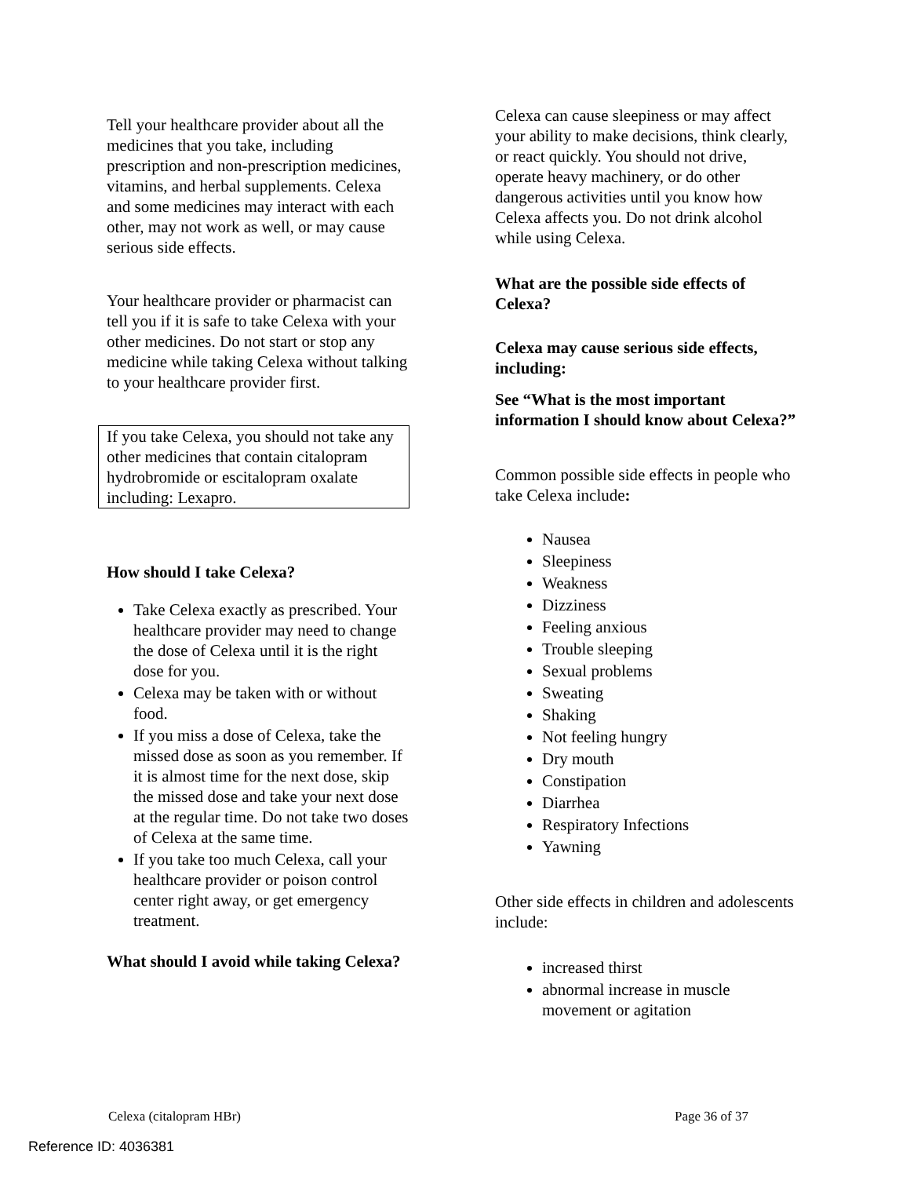Tell your healthcare provider about all the medicines that you take, including prescription and non-prescription medicines, vitamins, and herbal supplements. Celexa and some medicines may interact with each other, may not work as well, or may cause serious side effects.
Your healthcare provider or pharmacist can tell you if it is safe to take Celexa with your other medicines. Do not start or stop any medicine while taking Celexa without talking to your healthcare provider first.
If you take Celexa, you should not take any other medicines that contain citalopram hydrobromide or escitalopram oxalate including: Lexapro.
How should I take Celexa?
Take Celexa exactly as prescribed. Your healthcare provider may need to change the dose of Celexa until it is the right dose for you.
Celexa may be taken with or without food.
If you miss a dose of Celexa, take the missed dose as soon as you remember. If it is almost time for the next dose, skip the missed dose and take your next dose at the regular time. Do not take two doses of Celexa at the same time.
If you take too much Celexa, call your healthcare provider or poison control center right away, or get emergency treatment.
What should I avoid while taking Celexa?
Celexa can cause sleepiness or may affect your ability to make decisions, think clearly, or react quickly. You should not drive, operate heavy machinery, or do other dangerous activities until you know how Celexa affects you. Do not drink alcohol while using Celexa.
What are the possible side effects of Celexa?
Celexa may cause serious side effects, including:
See “What is the most important information I should know about Celexa?”
Common possible side effects in people who take Celexa include:
Nausea
Sleepiness
Weakness
Dizziness
Feeling anxious
Trouble sleeping
Sexual problems
Sweating
Shaking
Not feeling hungry
Dry mouth
Constipation
Diarrhea
Respiratory Infections
Yawning
Other side effects in children and adolescents include:
increased thirst
abnormal increase in muscle movement or agitation
Celexa (citalopram HBr) Page 36 of 37
Reference ID: 4036381